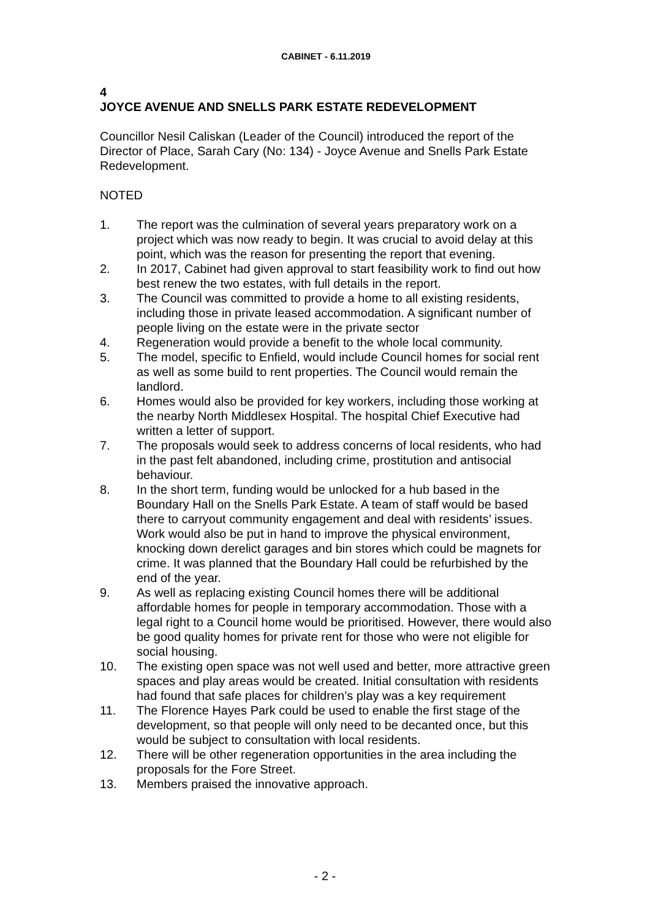CABINET - 6.11.2019
4
JOYCE AVENUE AND SNELLS PARK ESTATE REDEVELOPMENT
Councillor Nesil Caliskan (Leader of the Council) introduced the report of the Director of Place, Sarah Cary (No: 134) - Joyce Avenue and Snells Park Estate Redevelopment.
NOTED
1. The report was the culmination of several years preparatory work on a project which was now ready to begin. It was crucial to avoid delay at this point, which was the reason for presenting the report that evening.
2. In 2017, Cabinet had given approval to start feasibility work to find out how best renew the two estates, with full details in the report.
3. The Council was committed to provide a home to all existing residents, including those in private leased accommodation. A significant number of people living on the estate were in the private sector
4. Regeneration would provide a benefit to the whole local community.
5. The model, specific to Enfield, would include Council homes for social rent as well as some build to rent properties. The Council would remain the landlord.
6. Homes would also be provided for key workers, including those working at the nearby North Middlesex Hospital. The hospital Chief Executive had written a letter of support.
7. The proposals would seek to address concerns of local residents, who had in the past felt abandoned, including crime, prostitution and antisocial behaviour.
8. In the short term, funding would be unlocked for a hub based in the Boundary Hall on the Snells Park Estate. A team of staff would be based there to carryout community engagement and deal with residents’ issues. Work would also be put in hand to improve the physical environment, knocking down derelict garages and bin stores which could be magnets for crime. It was planned that the Boundary Hall could be refurbished by the end of the year.
9. As well as replacing existing Council homes there will be additional affordable homes for people in temporary accommodation. Those with a legal right to a Council home would be prioritised. However, there would also be good quality homes for private rent for those who were not eligible for social housing.
10. The existing open space was not well used and better, more attractive green spaces and play areas would be created. Initial consultation with residents had found that safe places for children’s play was a key requirement
11. The Florence Hayes Park could be used to enable the first stage of the development, so that people will only need to be decanted once, but this would be subject to consultation with local residents.
12. There will be other regeneration opportunities in the area including the proposals for the Fore Street.
13. Members praised the innovative approach.
- 2 -